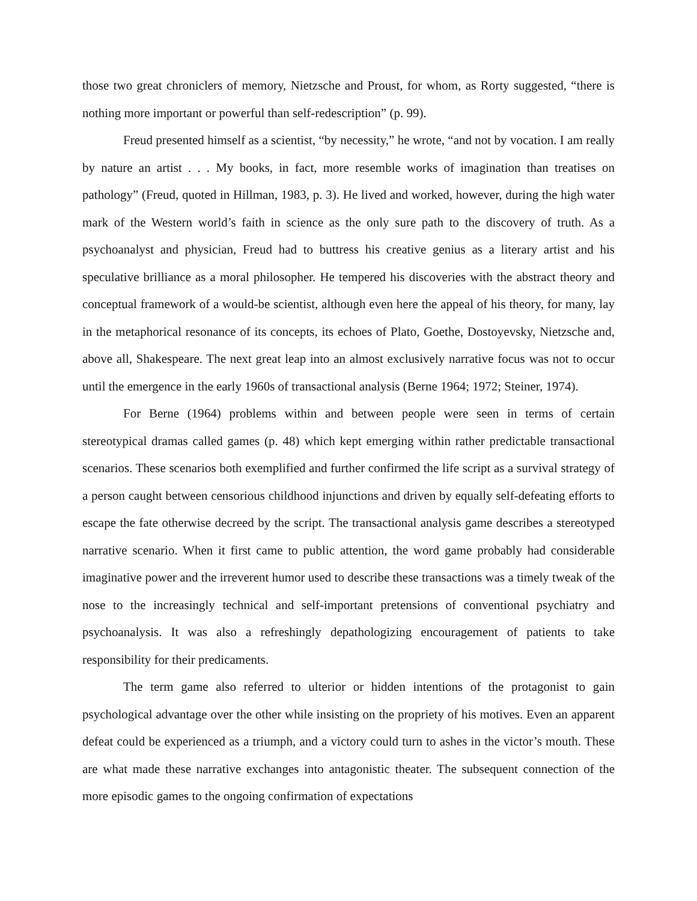those two great chroniclers of memory, Nietzsche and Proust, for whom, as Rorty suggested, “there is nothing more important or powerful than self-redescription” (p. 99).
Freud presented himself as a scientist, “by necessity,” he wrote, “and not by vocation. I am really by nature an artist . . . My books, in fact, more resemble works of imagination than treatises on pathology” (Freud, quoted in Hillman, 1983, p. 3). He lived and worked, however, during the high water mark of the Western world’s faith in science as the only sure path to the discovery of truth. As a psychoanalyst and physician, Freud had to buttress his creative genius as a literary artist and his speculative brilliance as a moral philosopher. He tempered his discoveries with the abstract theory and conceptual framework of a would-be scientist, although even here the appeal of his theory, for many, lay in the metaphorical resonance of its concepts, its echoes of Plato, Goethe, Dostoyevsky, Nietzsche and, above all, Shakespeare. The next great leap into an almost exclusively narrative focus was not to occur until the emergence in the early 1960s of transactional analysis (Berne 1964; 1972; Steiner, 1974).
For Berne (1964) problems within and between people were seen in terms of certain stereotypical dramas called games (p. 48) which kept emerging within rather predictable transactional scenarios. These scenarios both exemplified and further confirmed the life script as a survival strategy of a person caught between censorious childhood injunctions and driven by equally self-defeating efforts to escape the fate otherwise decreed by the script. The transactional analysis game describes a stereotyped narrative scenario. When it first came to public attention, the word game probably had considerable imaginative power and the irreverent humor used to describe these transactions was a timely tweak of the nose to the increasingly technical and self-important pretensions of conventional psychiatry and psychoanalysis. It was also a refreshingly depathologizing encouragement of patients to take responsibility for their predicaments.
The term game also referred to ulterior or hidden intentions of the protagonist to gain psychological advantage over the other while insisting on the propriety of his motives. Even an apparent defeat could be experienced as a triumph, and a victory could turn to ashes in the victor’s mouth. These are what made these narrative exchanges into antagonistic theater. The subsequent connection of the more episodic games to the ongoing confirmation of expectations